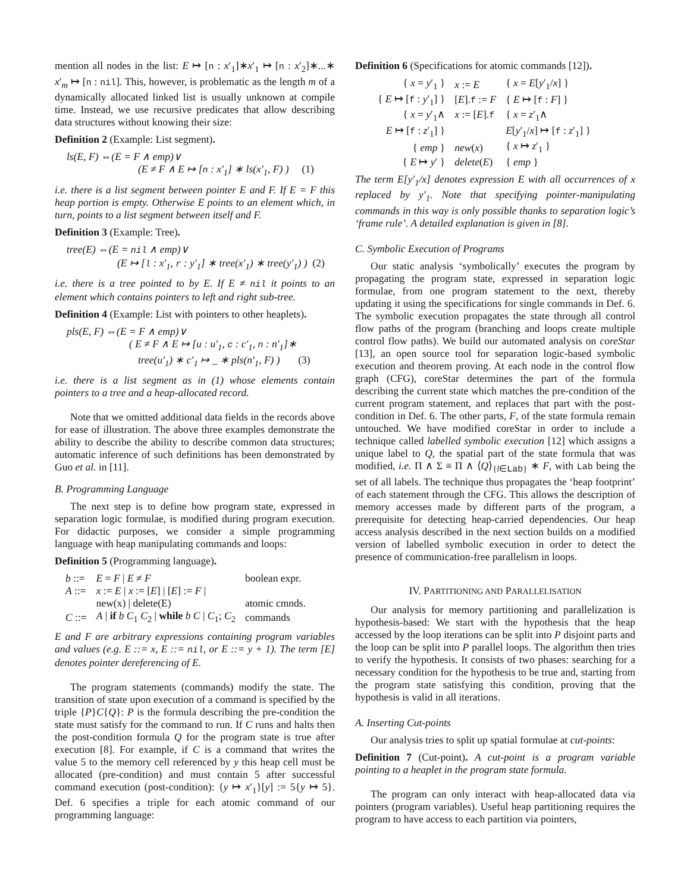mention all nodes in the list: E ↦ [n : x′<sub>1</sub>]∗x′<sub>1</sub> ↦ [n : x′<sub>2</sub>]∗...∗ x′<sub>m</sub> ↦ [n : nil]. This, however, is problematic as the length m of a dynamically allocated linked list is usually unknown at compile time. Instead, we use recursive predicates that allow describing data structures without knowing their size:
Definition 2 (Example: List segment).
ls(E, F) ⇔(E = F ∧ emp)∨
(E ≠ F ∧ E ↦ [n : x′<sub>1</sub>] ∗ ls(x′<sub>1</sub>, F) ) (1)
i.e. there is a list segment between pointer E and F. If E = F this heap portion is empty. Otherwise E points to an element which, in turn, points to a list segment between itself and F.
Definition 3 (Example: Tree).
tree(E) ⇔(E = nil ∧ emp)∨
(E ↦ [l : x′<sub>1</sub>, r : y′<sub>1</sub>] ∗ tree(x′<sub>1</sub>) ∗ tree(y′<sub>1</sub>) ) (2)
i.e. there is a tree pointed to by E. If E ≠ nil it points to an element which contains pointers to left and right sub-tree.
Definition 4 (Example: List with pointers to other heaplets).
pls(E, F) ⇔(E = F ∧ emp)∨
( E ≠ F ∧ E ↦ [u : u′<sub>1</sub>, c : c′<sub>1</sub>, n : n′<sub>1</sub>]∗
tree(u′<sub>1</sub>) ∗ c′<sub>1</sub> ↦ _ ∗ pls(n′<sub>1</sub>, F) ) (3)
i.e. there is a list segment as in (1) whose elements contain pointers to a tree and a heap-allocated record.
Note that we omitted additional data fields in the records above for ease of illustration. The above three examples demonstrate the ability to describe the ability to describe common data structures; automatic inference of such definitions has been demonstrated by Guo et al. in [11].
B. Programming Language
The next step is to define how program state, expressed in separation logic formulae, is modified during program execution. For didactic purposes, we consider a simple programming language with heap manipulating commands and loops:
Definition 5 (Programming language).
| b ::= | E = F / E ≠ F | boolean expr. |
| A ::= | x := E / x := [ E ] / [ E ] := F / | |
| | new(x) / delete(E) | atomic cmnds. |
| C ::= | A / if b C<sub>1</sub> C<sub>2</sub> / while b C / C<sub>1</sub>; C<sub>2</sub> | commands |
E and F are arbitrary expressions containing program variables and values (e.g. E ::= x, E ::= nil, or E ::= y + 1). The term [E] denotes pointer dereferencing of E.
The program statements (commands) modify the state. The transition of state upon execution of a command is specified by the triple {P}C{Q}: P is the formula describing the pre-condition the state must satisfy for the command to run. If C runs and halts then the post-condition formula Q for the program state is true after execution [8]. For example, if C is a command that writes the value 5 to the memory cell referenced by y this heap cell must be allocated (pre-condition) and must contain 5 after successful command execution (post-condition): {y ↦ x′<sub>1</sub>}[y] := 5{y ↦ 5}. Def. 6 specifies a triple for each atomic command of our programming language:
Definition 6 (Specifications for atomic commands [12]).
| { x = y ′<sub>1</sub> } | x := E | { x = E [ y ′<sub>1</sub>/ x ] } |
| { E ↦ [ f : y ′<sub>1</sub>] } | [ E ]. f := F | { E ↦ [ f : F ] } |
| { x = y ′<sub>1</sub>∧ E ↦ [ f : z ′<sub>1</sub>] } | x := [ E ]. f | { x = z ′<sub>1</sub>∧ E [ y ′<sub>1</sub>/ x ] ↦ [ f : z ′<sub>1</sub>] } |
| { emp } | new ( x ) | { x ↦ z ′<sub>1</sub> } |
| { E ↦ y ′ } | delete ( E ) | { emp } |
The term E[y′<sub>1</sub>/x] denotes expression E with all occurrences of x replaced by y′<sub>1</sub>. Note that specifying pointer-manipulating commands in this way is only possible thanks to separation logic’s ‘frame rule’. A detailed explanation is given in [8].
C. Symbolic Execution of Programs
Our static analysis ‘symbolically’ executes the program by propagating the program state, expressed in separation logic formulae, from one program statement to the next, thereby updating it using the specifications for single commands in Def. 6. The symbolic execution propagates the state through all control flow paths of the program (branching and loops create multiple control flow paths). We build our automated analysis on coreStar [13], an open source tool for separation logic-based symbolic execution and theorem proving. At each node in the control flow graph (CFG), coreStar determines the part of the formula describing the current state which matches the pre-condition of the current program statement, and replaces that part with the post-condition in Def. 6. The other parts, F, of the state formula remain untouched. We have modified coreStar in order to include a technique called labelled symbolic execution [12] which assigns a unique label to Q, the spatial part of the state formula that was modified, i.e. Π ∧ Σ ≡ Π ∧ ⟨Q⟩<sub>{l∈Lab}</sub> ∗ F, with Lab being the set of all labels. The technique thus propagates the ‘heap footprint’ of each statement through the CFG. This allows the description of memory accesses made by different parts of the program, a prerequisite for detecting heap-carried dependencies. Our heap access analysis described in the next section builds on a modified version of labelled symbolic execution in order to detect the presence of communication-free parallelism in loops.
IV. PARTITIONING AND PARALLELISATION
Our analysis for memory partitioning and parallelization is hypothesis-based: We start with the hypothesis that the heap accessed by the loop iterations can be split into P disjoint parts and the loop can be split into P parallel loops. The algorithm then tries to verify the hypothesis. It consists of two phases: searching for a necessary condition for the hypothesis to be true and, starting from the program state satisfying this condition, proving that the hypothesis is valid in all iterations.
A. Inserting Cut-points
Our analysis tries to split up spatial formulae at cut-points:
Definition 7 (Cut-point). A cut-point is a program variable pointing to a heaplet in the program state formula.
The program can only interact with heap-allocated data via pointers (program variables). Useful heap partitioning requires the program to have access to each partition via pointers,